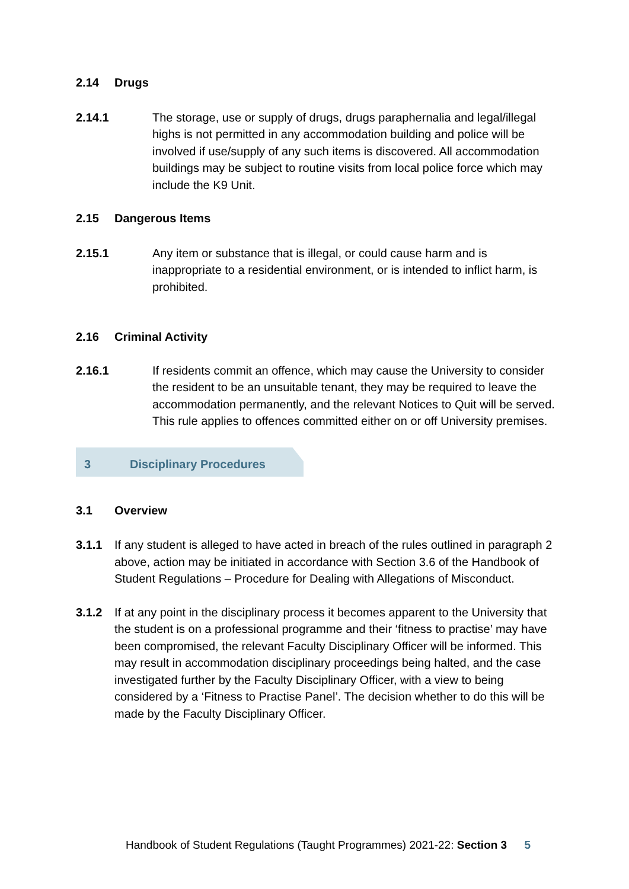2.14 Drugs
2.14.1 The storage, use or supply of drugs, drugs paraphernalia and legal/illegal highs is not permitted in any accommodation building and police will be involved if use/supply of any such items is discovered. All accommodation buildings may be subject to routine visits from local police force which may include the K9 Unit.
2.15 Dangerous Items
2.15.1 Any item or substance that is illegal, or could cause harm and is inappropriate to a residential environment, or is intended to inflict harm, is prohibited.
2.16 Criminal Activity
2.16.1 If residents commit an offence, which may cause the University to consider the resident to be an unsuitable tenant, they may be required to leave the accommodation permanently, and the relevant Notices to Quit will be served. This rule applies to offences committed either on or off University premises.
3 Disciplinary Procedures
3.1 Overview
3.1.1 If any student is alleged to have acted in breach of the rules outlined in paragraph 2 above, action may be initiated in accordance with Section 3.6 of the Handbook of Student Regulations – Procedure for Dealing with Allegations of Misconduct.
3.1.2 If at any point in the disciplinary process it becomes apparent to the University that the student is on a professional programme and their ‘fitness to practise’ may have been compromised, the relevant Faculty Disciplinary Officer will be informed. This may result in accommodation disciplinary proceedings being halted, and the case investigated further by the Faculty Disciplinary Officer, with a view to being considered by a ‘Fitness to Practise Panel’. The decision whether to do this will be made by the Faculty Disciplinary Officer.
Handbook of Student Regulations (Taught Programmes) 2021-22: Section 3 5